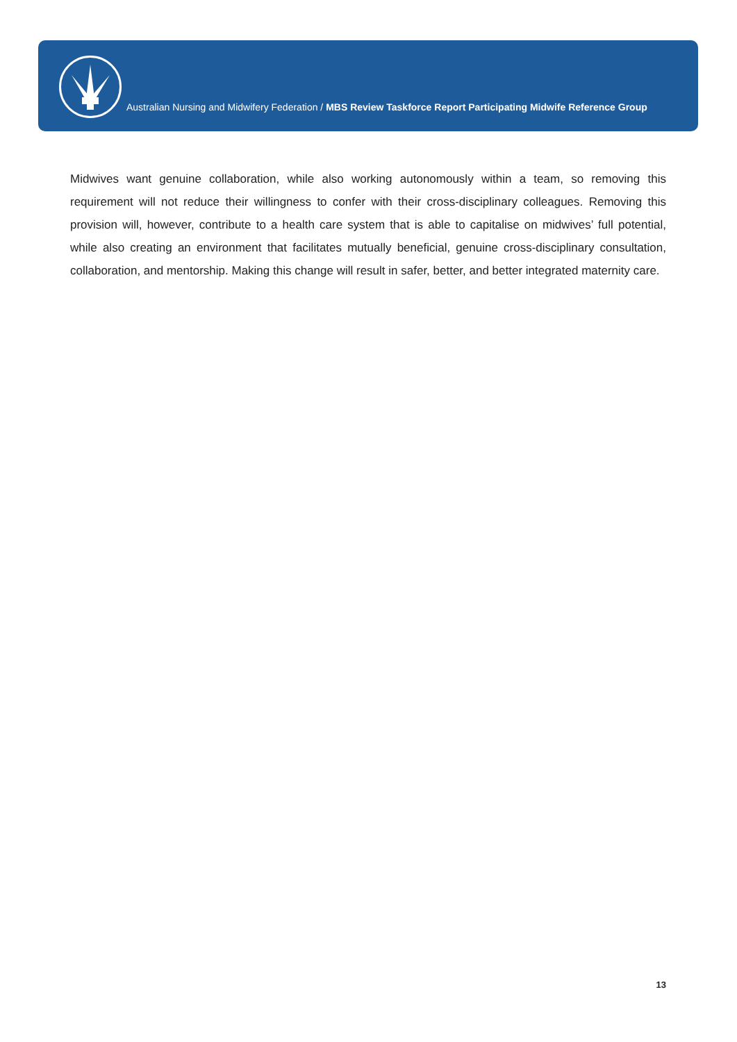Australian Nursing and Midwifery Federation / MBS Review Taskforce Report Participating Midwife Reference Group
Midwives want genuine collaboration, while also working autonomously within a team, so removing this requirement will not reduce their willingness to confer with their cross-disciplinary colleagues. Removing this provision will, however, contribute to a health care system that is able to capitalise on midwives’ full potential, while also creating an environment that facilitates mutually beneficial, genuine cross-disciplinary consultation, collaboration, and mentorship. Making this change will result in safer, better, and better integrated maternity care.
13